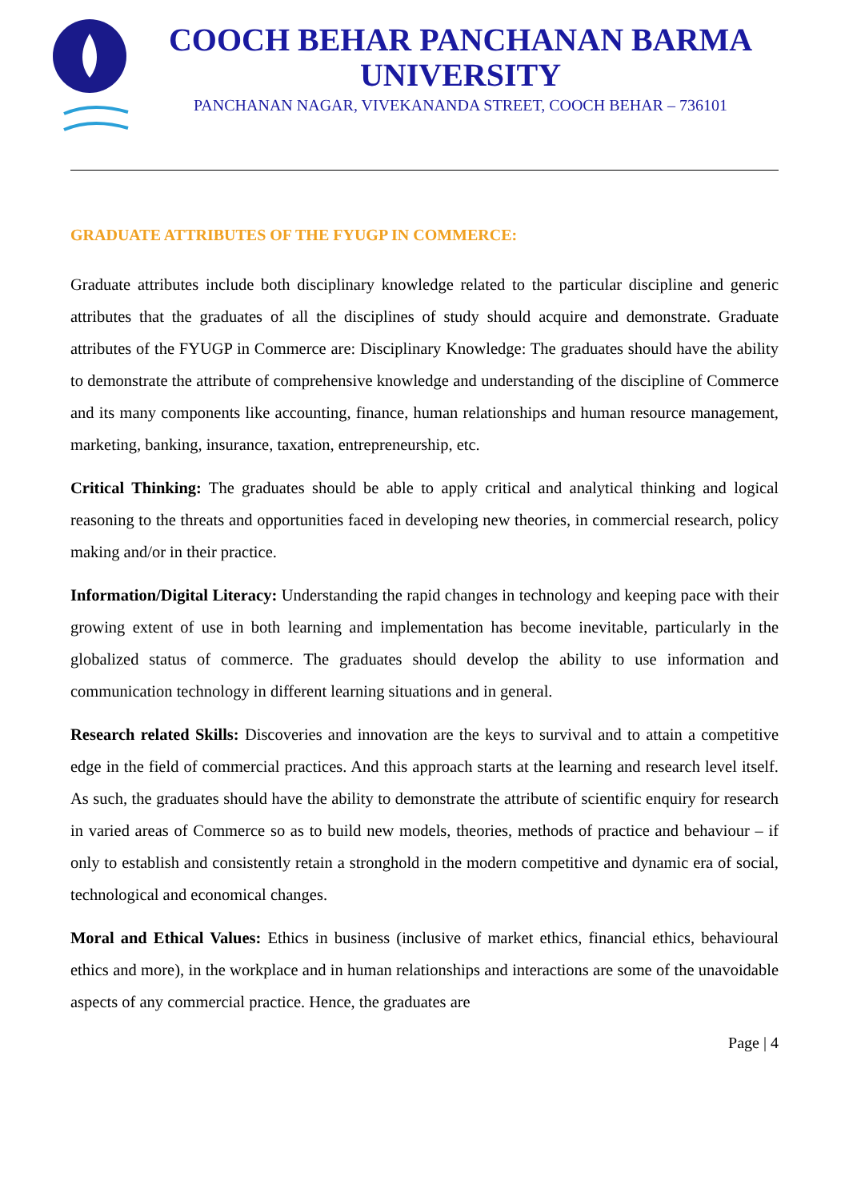COOCH BEHAR PANCHANAN BARMA UNIVERSITY
PANCHANAN NAGAR, VIVEKANANDA STREET, COOCH BEHAR – 736101
GRADUATE ATTRIBUTES OF THE FYUGP IN COMMERCE:
Graduate attributes include both disciplinary knowledge related to the particular discipline and generic attributes that the graduates of all the disciplines of study should acquire and demonstrate. Graduate attributes of the FYUGP in Commerce are: Disciplinary Knowledge: The graduates should have the ability to demonstrate the attribute of comprehensive knowledge and understanding of the discipline of Commerce and its many components like accounting, finance, human relationships and human resource management, marketing, banking, insurance, taxation, entrepreneurship, etc.
Critical Thinking: The graduates should be able to apply critical and analytical thinking and logical reasoning to the threats and opportunities faced in developing new theories, in commercial research, policy making and/or in their practice.
Information/Digital Literacy: Understanding the rapid changes in technology and keeping pace with their growing extent of use in both learning and implementation has become inevitable, particularly in the globalized status of commerce. The graduates should develop the ability to use information and communication technology in different learning situations and in general.
Research related Skills: Discoveries and innovation are the keys to survival and to attain a competitive edge in the field of commercial practices. And this approach starts at the learning and research level itself. As such, the graduates should have the ability to demonstrate the attribute of scientific enquiry for research in varied areas of Commerce so as to build new models, theories, methods of practice and behaviour – if only to establish and consistently retain a stronghold in the modern competitive and dynamic era of social, technological and economical changes.
Moral and Ethical Values: Ethics in business (inclusive of market ethics, financial ethics, behavioural ethics and more), in the workplace and in human relationships and interactions are some of the unavoidable aspects of any commercial practice. Hence, the graduates are
Page | 4